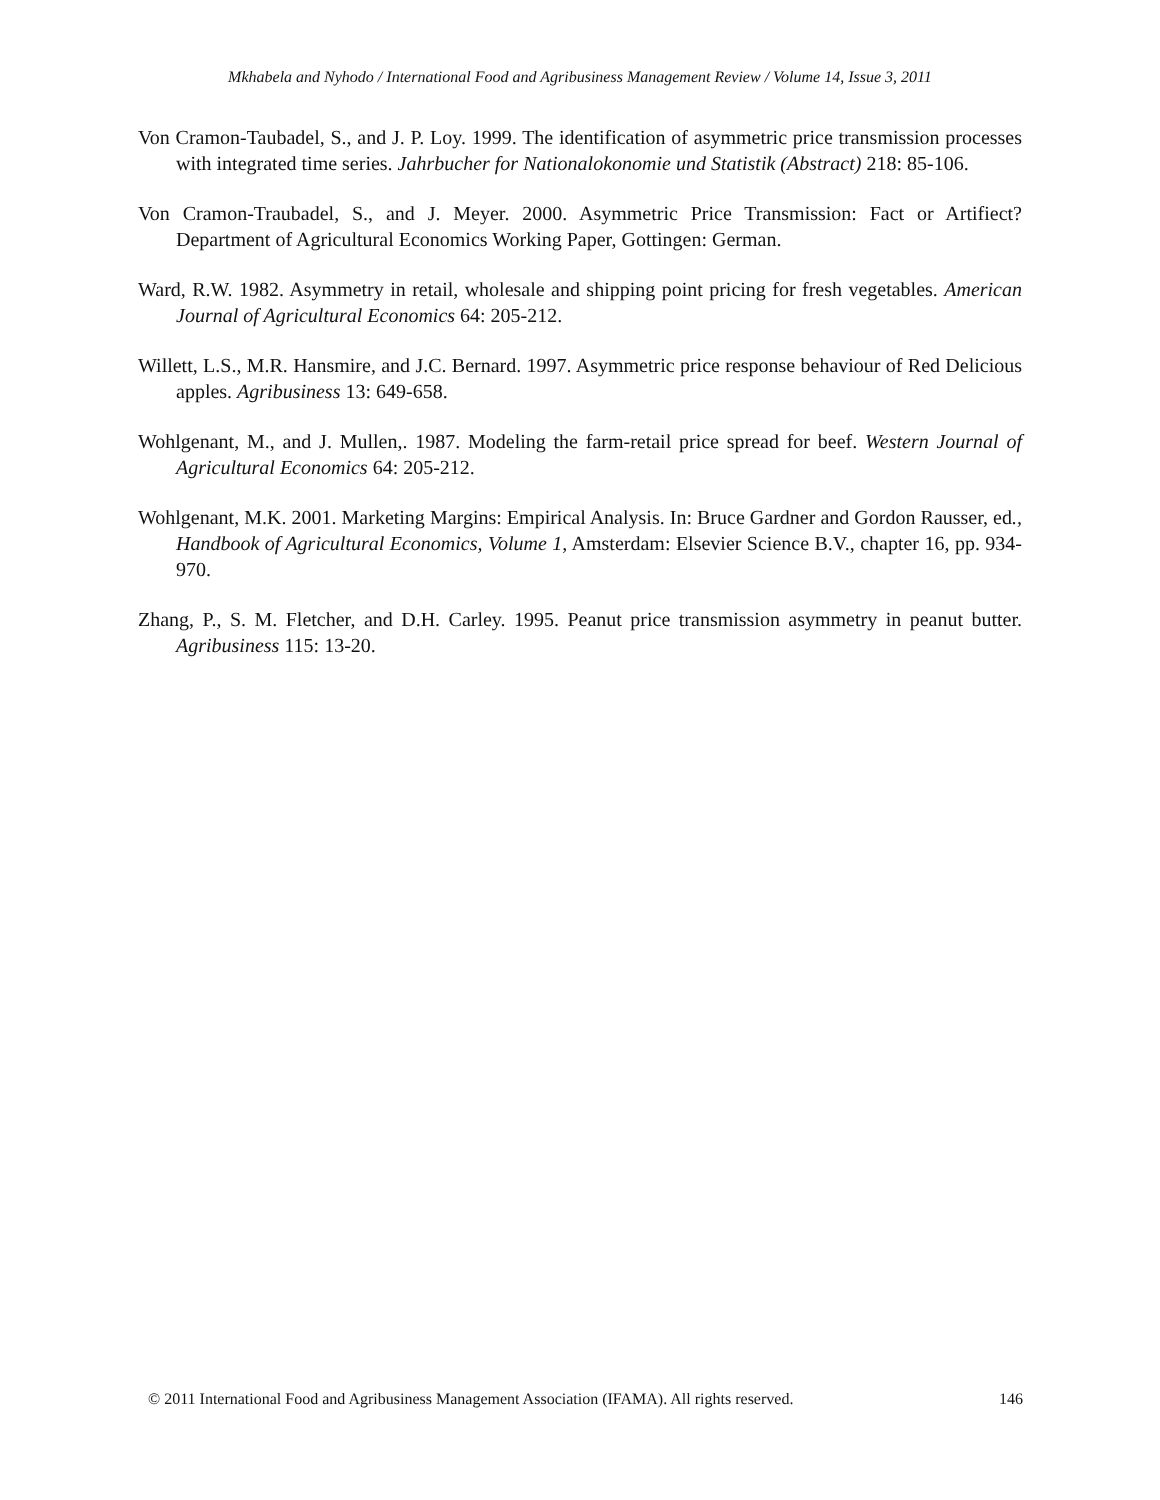Mkhabela and Nyhodo / International Food and Agribusiness Management Review / Volume 14, Issue 3, 2011
Von Cramon-Taubadel, S., and J. P. Loy. 1999. The identification of asymmetric price transmission processes with integrated time series. Jahrbucher for Nationalokonomie und Statistik (Abstract) 218: 85-106.
Von Cramon-Traubadel, S., and J. Meyer. 2000. Asymmetric Price Transmission: Fact or Artifiect? Department of Agricultural Economics Working Paper, Gottingen: German.
Ward, R.W. 1982. Asymmetry in retail, wholesale and shipping point pricing for fresh vegetables. American Journal of Agricultural Economics 64: 205-212.
Willett, L.S., M.R. Hansmire, and J.C. Bernard. 1997. Asymmetric price response behaviour of Red Delicious apples. Agribusiness 13: 649-658.
Wohlgenant, M., and J. Mullen,. 1987. Modeling the farm-retail price spread for beef. Western Journal of Agricultural Economics 64: 205-212.
Wohlgenant, M.K. 2001. Marketing Margins: Empirical Analysis. In: Bruce Gardner and Gordon Rausser, ed., Handbook of Agricultural Economics, Volume 1, Amsterdam: Elsevier Science B.V., chapter 16, pp. 934-970.
Zhang, P., S. M. Fletcher, and D.H. Carley. 1995. Peanut price transmission asymmetry in peanut butter. Agribusiness 115: 13-20.
© 2011 International Food and Agribusiness Management Association (IFAMA). All rights reserved. 146